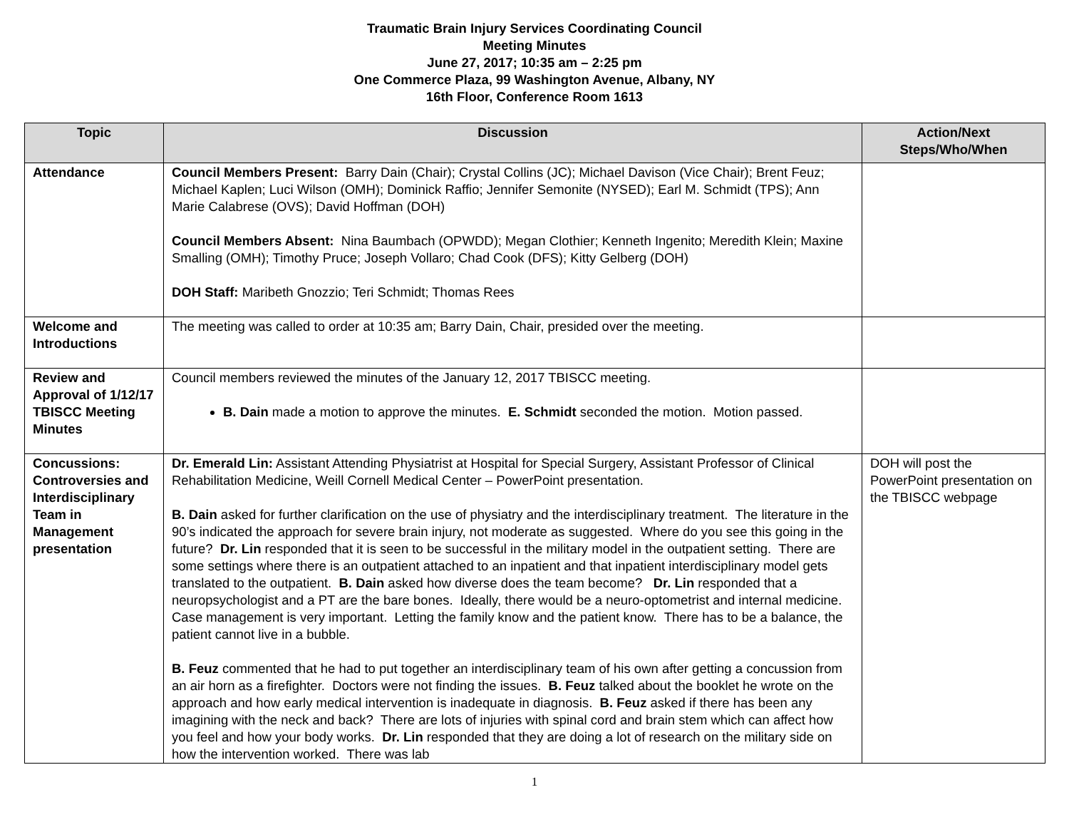Traumatic Brain Injury Services Coordinating Council
Meeting Minutes
June 27, 2017; 10:35 am – 2:25 pm
One Commerce Plaza, 99 Washington Avenue, Albany, NY
16th Floor, Conference Room 1613
| Topic | Discussion | Action/Next Steps/Who/When |
| --- | --- | --- |
| Attendance | Council Members Present: Barry Dain (Chair); Crystal Collins (JC); Michael Davison (Vice Chair); Brent Feuz; Michael Kaplen; Luci Wilson (OMH); Dominick Raffio; Jennifer Semonite (NYSED); Earl M. Schmidt (TPS); Ann Marie Calabrese (OVS); David Hoffman (DOH) Council Members Absent: Nina Baumbach (OPWDD); Megan Clothier; Kenneth Ingenito; Meredith Klein; Maxine Smalling (OMH); Timothy Pruce; Joseph Vollaro; Chad Cook (DFS); Kitty Gelberg (DOH) DOH Staff: Maribeth Gnozzio; Teri Schmidt; Thomas Rees | |
| Welcome and Introductions | The meeting was called to order at 10:35 am; Barry Dain, Chair, presided over the meeting. | |
| Review and Approval of 1/12/17 TBISCC Meeting Minutes | Council members reviewed the minutes of the January 12, 2017 TBISCC meeting. B. Dain made a motion to approve the minutes. E. Schmidt seconded the motion. Motion passed. | |
| Concussions: Controversies and Interdisciplinary Team in Management presentation | Dr. Emerald Lin: Assistant Attending Physiatrist at Hospital for Special Surgery, Assistant Professor of Clinical Rehabilitation Medicine, Weill Cornell Medical Center – PowerPoint presentation. B. Dain asked for further clarification on the use of physiatry and the interdisciplinary treatment. The literature in the 90’s indicated the approach for severe brain injury, not moderate as suggested. Where do you see this going in the future? Dr. Lin responded that it is seen to be successful in the military model in the outpatient setting. There are some settings where there is an outpatient attached to an inpatient and that inpatient interdisciplinary model gets translated to the outpatient. B. Dain asked how diverse does the team become? Dr. Lin responded that a neuropsychologist and a PT are the bare bones. Ideally, there would be a neuro-optometrist and internal medicine. Case management is very important. Letting the family know and the patient know. There has to be a balance, the patient cannot live in a bubble. B. Feuz commented that he had to put together an interdisciplinary team of his own after getting a concussion from an air horn as a firefighter. Doctors were not finding the issues. B. Feuz talked about the booklet he wrote on the approach and how early medical intervention is inadequate in diagnosis. B. Feuz asked if there has been any imagining with the neck and back? There are lots of injuries with spinal cord and brain stem which can affect how you feel and how your body works. Dr. Lin responded that they are doing a lot of research on the military side on how the intervention worked. There was lab | DOH will post the PowerPoint presentation on the TBISCC webpage |
1